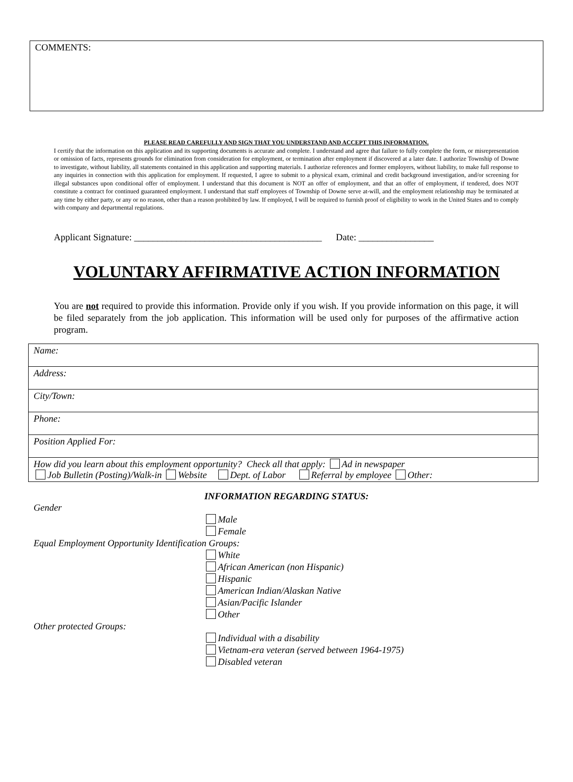COMMENTS:
PLEASE READ CAREFULLY AND SIGN THAT YOU UNDERSTAND AND ACCEPT THIS INFORMATION.
I certify that the information on this application and its supporting documents is accurate and complete. I understand and agree that failure to fully complete the form, or misrepresentation or omission of facts, represents grounds for elimination from consideration for employment, or termination after employment if discovered at a later date. I authorize Township of Downe to investigate, without liability, all statements contained in this application and supporting materials. I authorize references and former employers, without liability, to make full response to any inquiries in connection with this application for employment. If requested, I agree to submit to a physical exam, criminal and credit background investigation, and/or screening for illegal substances upon conditional offer of employment. I understand that this document is NOT an offer of employment, and that an offer of employment, if tendered, does NOT constitute a contract for continued guaranteed employment. I understand that staff employees of Township of Downe serve at-will, and the employment relationship may be terminated at any time by either party, or any or no reason, other than a reason prohibited by law. If employed, I will be required to furnish proof of eligibility to work in the United States and to comply with company and departmental regulations.
Applicant Signature: ________________________________________ Date: ________________
VOLUNTARY AFFIRMATIVE ACTION INFORMATION
You are not required to provide this information. Provide only if you wish. If you provide information on this page, it will be filed separately from the job application. This information will be used only for purposes of the affirmative action program.
| Name: |
| Address: |
| City/Town: |
| Phone: |
| Position Applied For: |
| How did you learn about this employment opportunity? Check all that apply: Ad in newspaper Job Bulletin (Posting)/Walk-in Website Dept. of Labor Referral by employee Other: |
INFORMATION REGARDING STATUS:
Gender
Male
Female
Equal Employment Opportunity Identification Groups:
White
African American (non Hispanic)
Hispanic
American Indian/Alaskan Native
Asian/Pacific Islander
Other
Other protected Groups:
Individual with a disability
Vietnam-era veteran (served between 1964-1975)
Disabled veteran